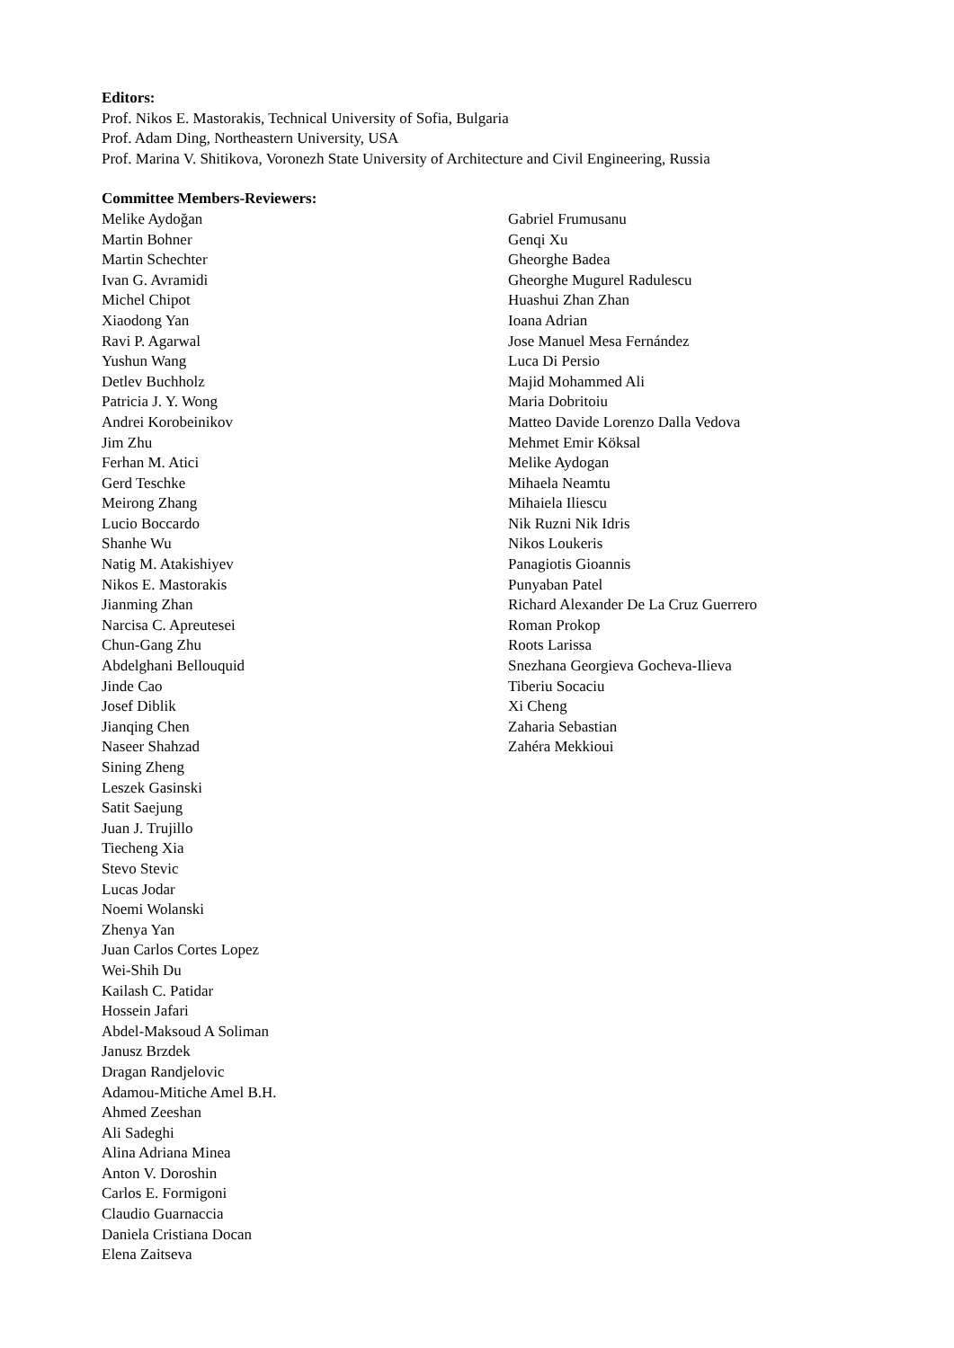Editors:
Prof. Nikos E. Mastorakis, Technical University of Sofia, Bulgaria
Prof. Adam Ding, Northeastern University, USA
Prof. Marina V. Shitikova, Voronezh State University of Architecture and Civil Engineering, Russia
Committee Members-Reviewers:
Melike Aydoğan
Martin Bohner
Martin Schechter
Ivan G. Avramidi
Michel Chipot
Xiaodong Yan
Ravi P. Agarwal
Yushun Wang
Detlev Buchholz
Patricia J. Y. Wong
Andrei Korobeinikov
Jim Zhu
Ferhan M. Atici
Gerd Teschke
Meirong Zhang
Lucio Boccardo
Shanhe Wu
Natig M. Atakishiyev
Nikos E. Mastorakis
Jianming Zhan
Narcisa C. Apreutesei
Chun-Gang Zhu
Abdelghani Bellouquid
Jinde Cao
Josef Diblik
Jianqing Chen
Naseer Shahzad
Sining Zheng
Leszek Gasinski
Satit Saejung
Juan J. Trujillo
Tiecheng Xia
Stevo Stevic
Lucas Jodar
Noemi Wolanski
Zhenya Yan
Juan Carlos Cortes Lopez
Wei-Shih Du
Kailash C. Patidar
Hossein Jafari
Abdel-Maksoud A Soliman
Janusz Brzdek
Dragan Randjelovic
Adamou-Mitiche Amel B.H.
Ahmed Zeeshan
Ali Sadeghi
Alina Adriana Minea
Anton V. Doroshin
Carlos E. Formigoni
Claudio Guarnaccia
Daniela Cristiana Docan
Elena Zaitseva
Gabriel Frumusanu
Genqi Xu
Gheorghe Badea
Gheorghe Mugurel Radulescu
Huashui Zhan Zhan
Ioana Adrian
Jose Manuel Mesa Fernández
Luca Di Persio
Majid Mohammed Ali
Maria Dobritoiu
Matteo Davide Lorenzo Dalla Vedova
Mehmet Emir Köksal
Melike Aydogan
Mihaela Neamtu
Mihaiela Iliescu
Nik Ruzni Nik Idris
Nikos Loukeris
Panagiotis Gioannis
Punyaban Patel
Richard Alexander De La Cruz Guerrero
Roman Prokop
Roots Larissa
Snezhana Georgieva Gocheva-Ilieva
Tiberiu Socaciu
Xi Cheng
Zaharia Sebastian
Zahéra Mekkioui